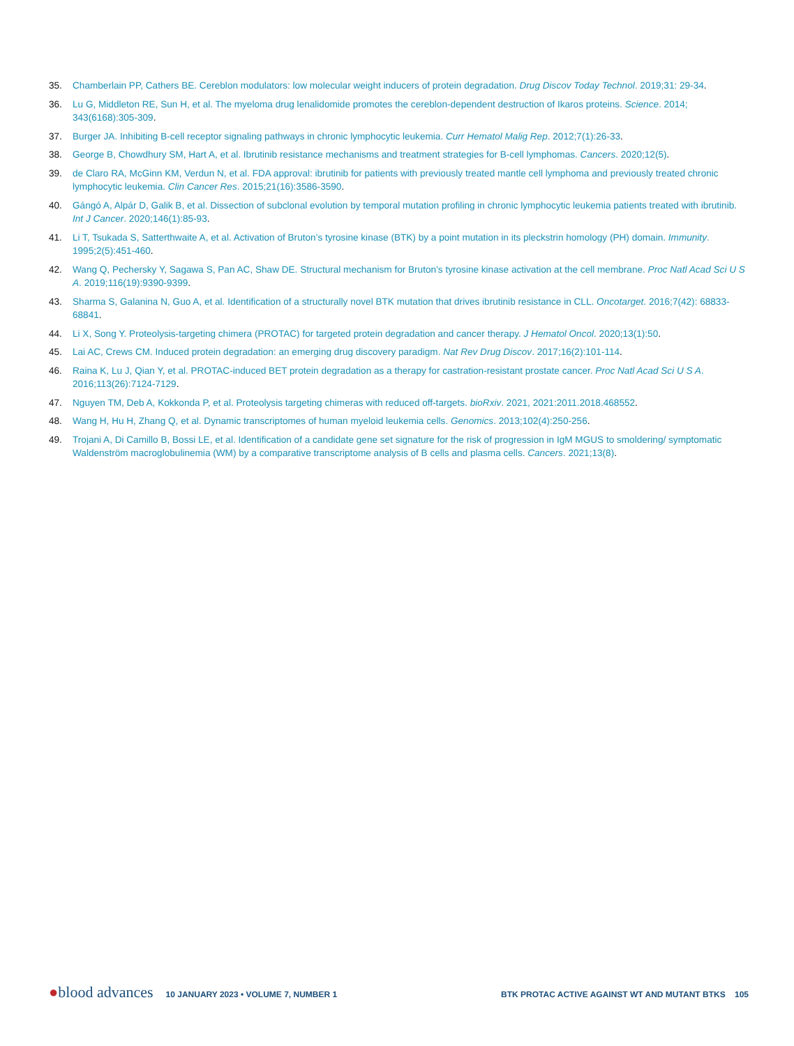35. Chamberlain PP, Cathers BE. Cereblon modulators: low molecular weight inducers of protein degradation. Drug Discov Today Technol. 2019;31: 29-34.
36. Lu G, Middleton RE, Sun H, et al. The myeloma drug lenalidomide promotes the cereblon-dependent destruction of Ikaros proteins. Science. 2014; 343(6168):305-309.
37. Burger JA. Inhibiting B-cell receptor signaling pathways in chronic lymphocytic leukemia. Curr Hematol Malig Rep. 2012;7(1):26-33.
38. George B, Chowdhury SM, Hart A, et al. Ibrutinib resistance mechanisms and treatment strategies for B-cell lymphomas. Cancers. 2020;12(5).
39. de Claro RA, McGinn KM, Verdun N, et al. FDA approval: ibrutinib for patients with previously treated mantle cell lymphoma and previously treated chronic lymphocytic leukemia. Clin Cancer Res. 2015;21(16):3586-3590.
40. Gángó A, Alpár D, Galik B, et al. Dissection of subclonal evolution by temporal mutation profiling in chronic lymphocytic leukemia patients treated with ibrutinib. Int J Cancer. 2020;146(1):85-93.
41. Li T, Tsukada S, Satterthwaite A, et al. Activation of Bruton’s tyrosine kinase (BTK) by a point mutation in its pleckstrin homology (PH) domain. Immunity. 1995;2(5):451-460.
42. Wang Q, Pechersky Y, Sagawa S, Pan AC, Shaw DE. Structural mechanism for Bruton’s tyrosine kinase activation at the cell membrane. Proc Natl Acad Sci U S A. 2019;116(19):9390-9399.
43. Sharma S, Galanina N, Guo A, et al. Identification of a structurally novel BTK mutation that drives ibrutinib resistance in CLL. Oncotarget. 2016;7(42): 68833-68841.
44. Li X, Song Y. Proteolysis-targeting chimera (PROTAC) for targeted protein degradation and cancer therapy. J Hematol Oncol. 2020;13(1):50.
45. Lai AC, Crews CM. Induced protein degradation: an emerging drug discovery paradigm. Nat Rev Drug Discov. 2017;16(2):101-114.
46. Raina K, Lu J, Qian Y, et al. PROTAC-induced BET protein degradation as a therapy for castration-resistant prostate cancer. Proc Natl Acad Sci U S A. 2016;113(26):7124-7129.
47. Nguyen TM, Deb A, Kokkonda P, et al. Proteolysis targeting chimeras with reduced off-targets. bioRxiv. 2021, 2021:2011.2018.468552.
48. Wang H, Hu H, Zhang Q, et al. Dynamic transcriptomes of human myeloid leukemia cells. Genomics. 2013;102(4):250-256.
49. Trojani A, Di Camillo B, Bossi LE, et al. Identification of a candidate gene set signature for the risk of progression in IgM MGUS to smoldering/ symptomatic Waldenström macroglobulinemia (WM) by a comparative transcriptome analysis of B cells and plasma cells. Cancers. 2021;13(8).
●blood advances 10 JANUARY 2023 • VOLUME 7, NUMBER 1 BTK PROTAC ACTIVE AGAINST WT AND MUTANT BTKS 105